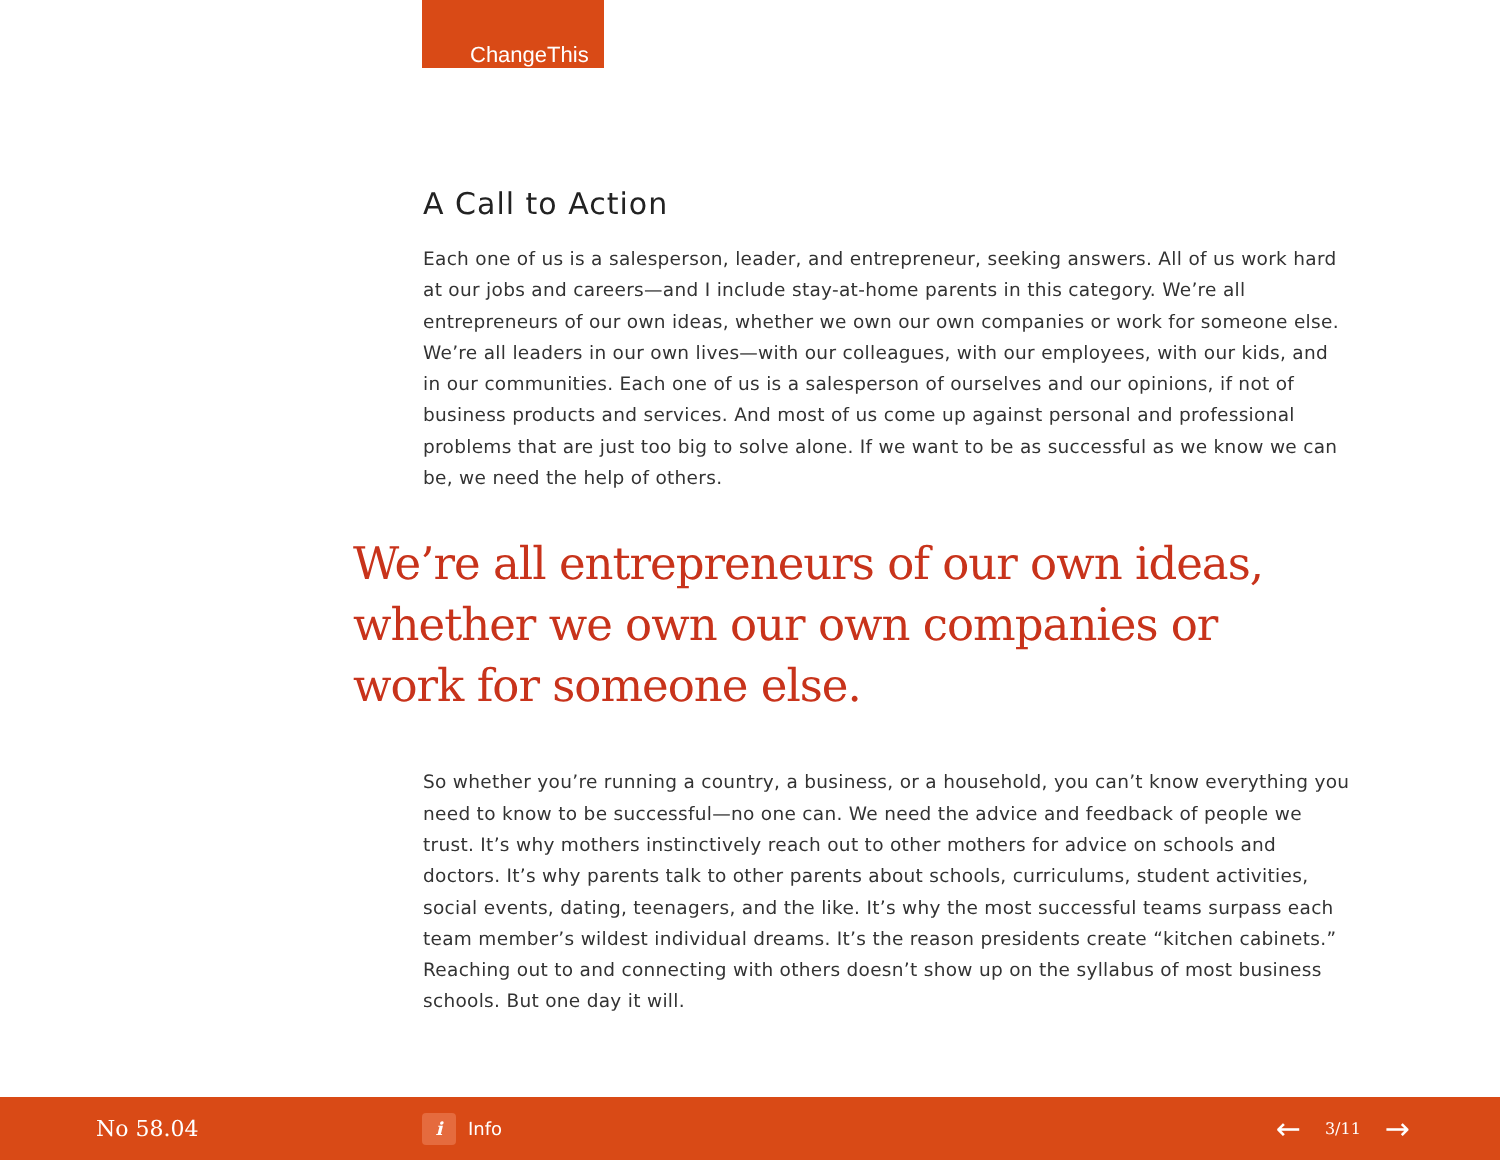ChangeThis
A Call to Action
Each one of us is a salesperson, leader, and entrepreneur, seeking answers. All of us work hard at our jobs and careers—and I include stay-at-home parents in this category. We’re all entrepreneurs of our own ideas, whether we own our own companies or work for someone else. We’re all leaders in our own lives—with our colleagues, with our employees, with our kids, and in our communities. Each one of us is a salesperson of ourselves and our opinions, if not of business products and services. And most of us come up against personal and professional problems that are just too big to solve alone. If we want to be as successful as we know we can be, we need the help of others.
We’re all entrepreneurs of our own ideas, whether we own our own companies or work for someone else.
So whether you’re running a country, a business, or a household, you can’t know everything you need to know to be successful—no one can. We need the advice and feedback of people we trust. It’s why mothers instinctively reach out to other mothers for advice on schools and doctors. It’s why parents talk to other parents about schools, curriculums, student activities, social events, dating, teenagers, and the like. It’s why the most successful teams surpass each team member’s wildest individual dreams. It’s the reason presidents create “kitchen cabinets.” Reaching out to and connecting with others doesn’t show up on the syllabus of most business schools. But one day it will.
No 58.04
i Info
← 3/11 →